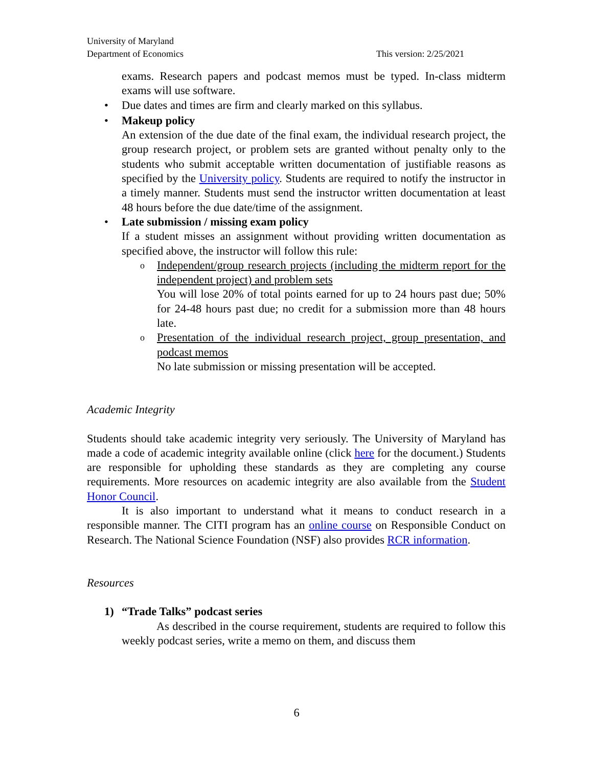University of Maryland
Department of Economics
This version: 2/25/2021
exams. Research papers and podcast memos must be typed. In-class midterm exams will use software.
• Due dates and times are firm and clearly marked on this syllabus.
• Makeup policy
An extension of the due date of the final exam, the individual research project, the group research project, or problem sets are granted without penalty only to the students who submit acceptable written documentation of justifiable reasons as specified by the University policy. Students are required to notify the instructor in a timely manner. Students must send the instructor written documentation at least 48 hours before the due date/time of the assignment.
• Late submission / missing exam policy
If a student misses an assignment without providing written documentation as specified above, the instructor will follow this rule:
o Independent/group research projects (including the midterm report for the independent project) and problem sets
You will lose 20% of total points earned for up to 24 hours past due; 50% for 24-48 hours past due; no credit for a submission more than 48 hours late.
o Presentation of the individual research project, group presentation, and podcast memos
No late submission or missing presentation will be accepted.
Academic Integrity
Students should take academic integrity very seriously. The University of Maryland has made a code of academic integrity available online (click here for the document.) Students are responsible for upholding these standards as they are completing any course requirements. More resources on academic integrity are also available from the Student Honor Council.
It is also important to understand what it means to conduct research in a responsible manner. The CITI program has an online course on Responsible Conduct on Research. The National Science Foundation (NSF) also provides RCR information.
Resources
1) “Trade Talks” podcast series
As described in the course requirement, students are required to follow this weekly podcast series, write a memo on them, and discuss them
6